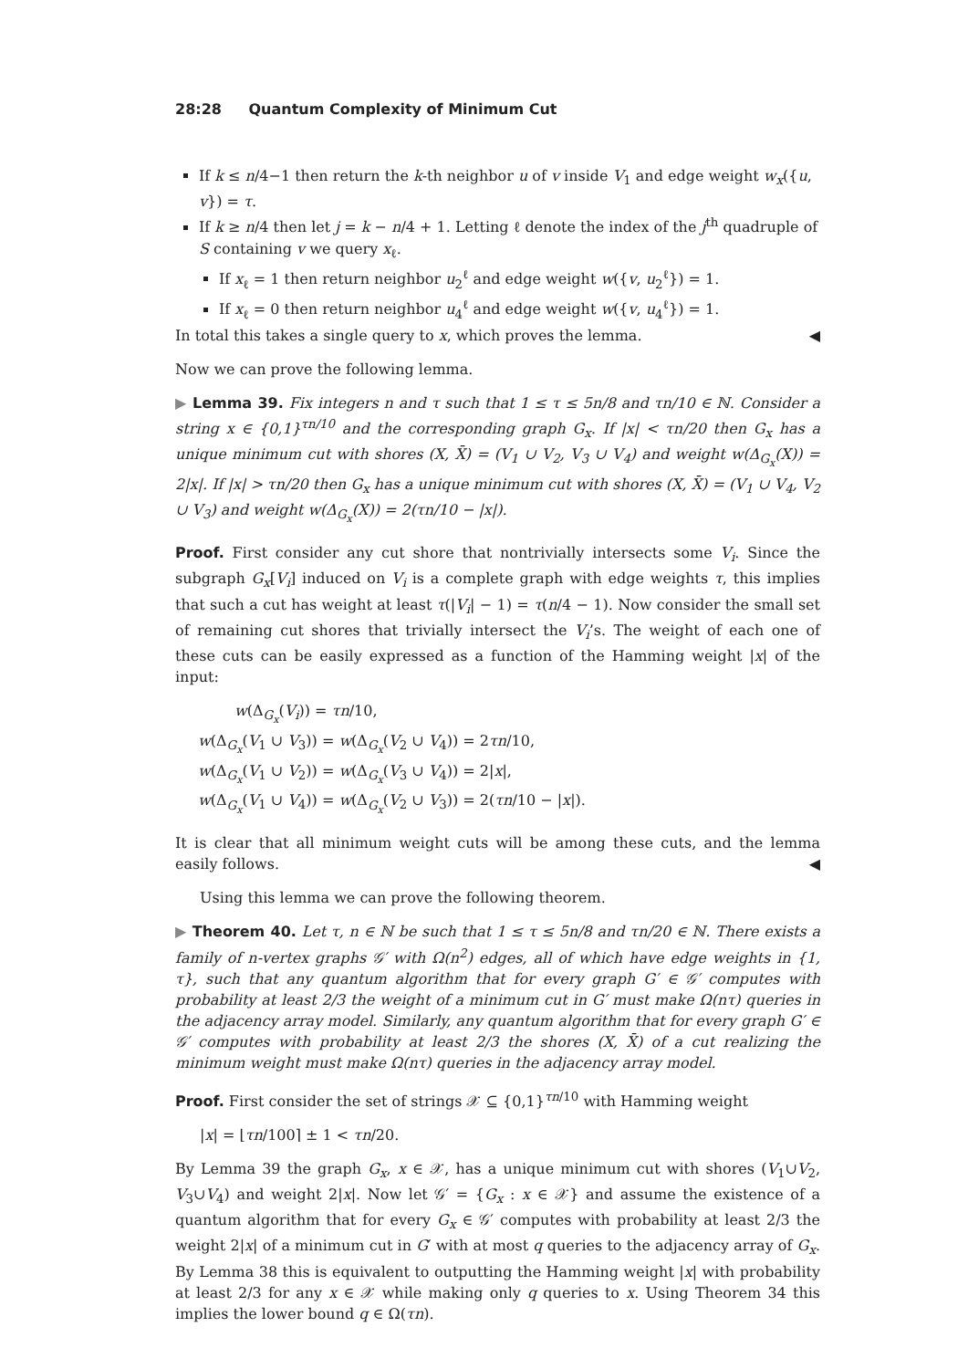28:28 Quantum Complexity of Minimum Cut
If k ≤ n/4−1 then return the k-th neighbor u of v inside V<sub>1</sub> and edge weight w<sub>x</sub>({u, v}) = τ.
If k ≥ n/4 then let j = k − n/4 + 1. Letting ℓ denote the index of the j<sup>th</sup> quadruple of S containing v we query x<sub>ℓ</sub>.
If x<sub>ℓ</sub> = 1 then return neighbor u<sub>2</sub><sup>ℓ</sup> and edge weight w({v, u<sub>2</sub><sup>ℓ</sup>}) = 1.
If x<sub>ℓ</sub> = 0 then return neighbor u<sub>4</sub><sup>ℓ</sup> and edge weight w({v, u<sub>4</sub><sup>ℓ</sup>}) = 1.
In total this takes a single query to x, which proves the lemma. ◀
Now we can prove the following lemma.
▶ Lemma 39. Fix integers n and τ such that 1 ≤ τ ≤ 5n/8 and τn/10 ∈ ℕ. Consider a string x ∈ {0,1}<sup>τn/10</sup> and the corresponding graph G<sub>x</sub>. If |x| < τn/20 then G<sub>x</sub> has a unique minimum cut with shores (X, X̄) = (V<sub>1</sub> ∪ V<sub>2</sub>, V<sub>3</sub> ∪ V<sub>4</sub>) and weight w(Δ<sub>G<sub>x</sub></sub>(X)) = 2|x|. If |x| > τn/20 then G<sub>x</sub> has a unique minimum cut with shores (X, X̄) = (V<sub>1</sub> ∪ V<sub>4</sub>, V<sub>2</sub> ∪ V<sub>3</sub>) and weight w(Δ<sub>G<sub>x</sub></sub>(X)) = 2(τn/10 − |x|).
Proof. First consider any cut shore that nontrivially intersects some V<sub>i</sub>. Since the subgraph G<sub>x</sub>[V<sub>i</sub>] induced on V<sub>i</sub> is a complete graph with edge weights τ, this implies that such a cut has weight at least τ(|V<sub>i</sub>| − 1) = τ(n/4 − 1). Now consider the small set of remaining cut shores that trivially intersect the V<sub>i</sub>’s. The weight of each one of these cuts can be easily expressed as a function of the Hamming weight |x| of the input:
w(Δ<sub>G<sub>x</sub></sub>(V<sub>i</sub>)) = τn/10,
w(Δ<sub>G<sub>x</sub></sub>(V<sub>1</sub> ∪ V<sub>3</sub>)) = w(Δ<sub>G<sub>x</sub></sub>(V<sub>2</sub> ∪ V<sub>4</sub>)) = 2τn/10,
w(Δ<sub>G<sub>x</sub></sub>(V<sub>1</sub> ∪ V<sub>2</sub>)) = w(Δ<sub>G<sub>x</sub></sub>(V<sub>3</sub> ∪ V<sub>4</sub>)) = 2|x|,
w(Δ<sub>G<sub>x</sub></sub>(V<sub>1</sub> ∪ V<sub>4</sub>)) = w(Δ<sub>G<sub>x</sub></sub>(V<sub>2</sub> ∪ V<sub>3</sub>)) = 2(τn/10 − |x|).
It is clear that all minimum weight cuts will be among these cuts, and the lemma easily follows. ◀
Using this lemma we can prove the following theorem.
▶ Theorem 40. Let τ, n ∈ ℕ be such that 1 ≤ τ ≤ 5n/8 and τn/20 ∈ ℕ. There exists a family of n-vertex graphs 𝒢′ with Ω(n<sup>2</sup>) edges, all of which have edge weights in {1, τ}, such that any quantum algorithm that for every graph G′ ∈ 𝒢′ computes with probability at least 2/3 the weight of a minimum cut in G′ must make Ω(nτ) queries in the adjacency array model. Similarly, any quantum algorithm that for every graph G′ ∈ 𝒢′ computes with probability at least 2/3 the shores (X, X̄) of a cut realizing the minimum weight must make Ω(nτ) queries in the adjacency array model.
Proof. First consider the set of strings 𝒳 ⊆ {0,1}<sup>τn/10</sup> with Hamming weight
|x| = ⌊τn/100⌉ ± 1 < τn/20.
By Lemma 39 the graph G<sub>x</sub>, x ∈ 𝒳, has a unique minimum cut with shores (V<sub>1</sub>∪V<sub>2</sub>, V<sub>3</sub>∪V<sub>4</sub>) and weight 2|x|. Now let 𝒢′ = {G<sub>x</sub> : x ∈ 𝒳} and assume the existence of a quantum algorithm that for every G<sub>x</sub> ∈ 𝒢′ computes with probability at least 2/3 the weight 2|x| of a minimum cut in G′ with at most q queries to the adjacency array of G<sub>x</sub>. By Lemma 38 this is equivalent to outputting the Hamming weight |x| with probability at least 2/3 for any x ∈ 𝒳 while making only q queries to x. Using Theorem 34 this implies the lower bound q ∈ Ω(τn).